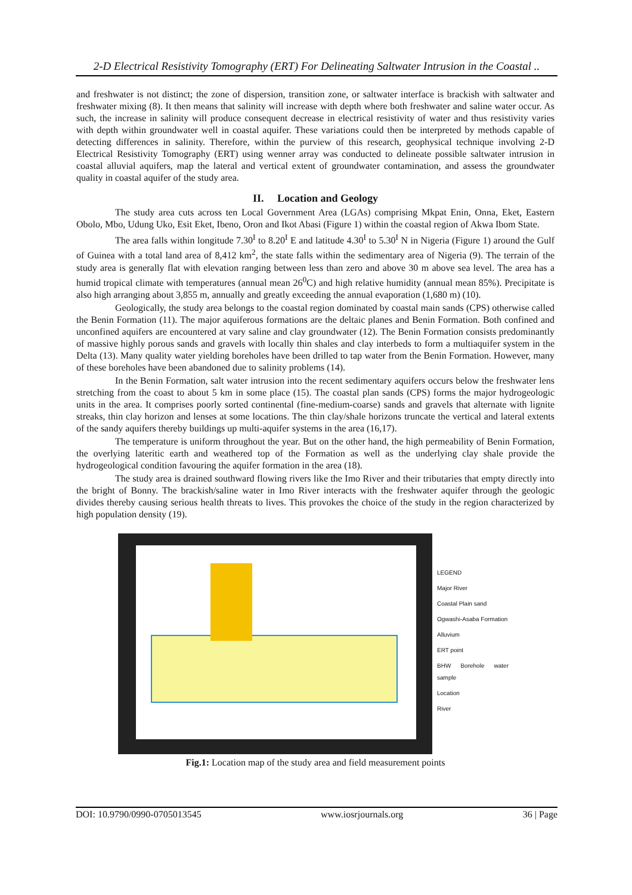2-D Electrical Resistivity Tomography (ERT) For Delineating Saltwater Intrusion in the Coastal ..
and freshwater is not distinct; the zone of dispersion, transition zone, or saltwater interface is brackish with saltwater and freshwater mixing (8). It then means that salinity will increase with depth where both freshwater and saline water occur. As such, the increase in salinity will produce consequent decrease in electrical resistivity of water and thus resistivity varies with depth within groundwater well in coastal aquifer. These variations could then be interpreted by methods capable of detecting differences in salinity. Therefore, within the purview of this research, geophysical technique involving 2-D Electrical Resistivity Tomography (ERT) using wenner array was conducted to delineate possible saltwater intrusion in coastal alluvial aquifers, map the lateral and vertical extent of groundwater contamination, and assess the groundwater quality in coastal aquifer of the study area.
II. Location and Geology
The study area cuts across ten Local Government Area (LGAs) comprising Mkpat Enin, Onna, Eket, Eastern Obolo, Mbo, Udung Uko, Esit Eket, Ibeno, Oron and Ikot Abasi (Figure 1) within the coastal region of Akwa Ibom State.
The area falls within longitude 7.30<sup>I</sup> to 8.20<sup>I</sup> E and latitude 4.30<sup>I</sup> to 5.30<sup>I</sup> N in Nigeria (Figure 1) around the Gulf of Guinea with a total land area of 8,412 km<sup>2</sup>, the state falls within the sedimentary area of Nigeria (9). The terrain of the study area is generally flat with elevation ranging between less than zero and above 30 m above sea level. The area has a humid tropical climate with temperatures (annual mean 26<sup>0</sup>C) and high relative humidity (annual mean 85%). Precipitate is also high arranging about 3,855 m, annually and greatly exceeding the annual evaporation (1,680 m) (10).
Geologically, the study area belongs to the coastal region dominated by coastal main sands (CPS) otherwise called the Benin Formation (11). The major aquiferous formations are the deltaic planes and Benin Formation. Both confined and unconfined aquifers are encountered at vary saline and clay groundwater (12). The Benin Formation consists predominantly of massive highly porous sands and gravels with locally thin shales and clay interbeds to form a multiaquifer system in the Delta (13). Many quality water yielding boreholes have been drilled to tap water from the Benin Formation. However, many of these boreholes have been abandoned due to salinity problems (14).
In the Benin Formation, salt water intrusion into the recent sedimentary aquifers occurs below the freshwater lens stretching from the coast to about 5 km in some place (15). The coastal plan sands (CPS) forms the major hydrogeologic units in the area. It comprises poorly sorted continental (fine-medium-coarse) sands and gravels that alternate with lignite streaks, thin clay horizon and lenses at some locations. The thin clay/shale horizons truncate the vertical and lateral extents of the sandy aquifers thereby buildings up multi-aquifer systems in the area (16,17).
The temperature is uniform throughout the year. But on the other hand, the high permeability of Benin Formation, the overlying lateritic earth and weathered top of the Formation as well as the underlying clay shale provide the hydrogeological condition favouring the aquifer formation in the area (18).
The study area is drained southward flowing rivers like the Imo River and their tributaries that empty directly into the bright of Bonny. The brackish/saline water in Imo River interacts with the freshwater aquifer through the geologic divides thereby causing serious health threats to lives. This provokes the choice of the study in the region characterized by high population density (19).
LEGEND
Major River
Coastal Plain sand
Ogwashi-Asaba Formation
Alluvium
ERT point
BHW Borehole water sample
Location
River
Fig.1: Location map of the study area and field measurement points
DOI: 10.9790/0990-0705013545 www.iosrjournals.org 36 | Page